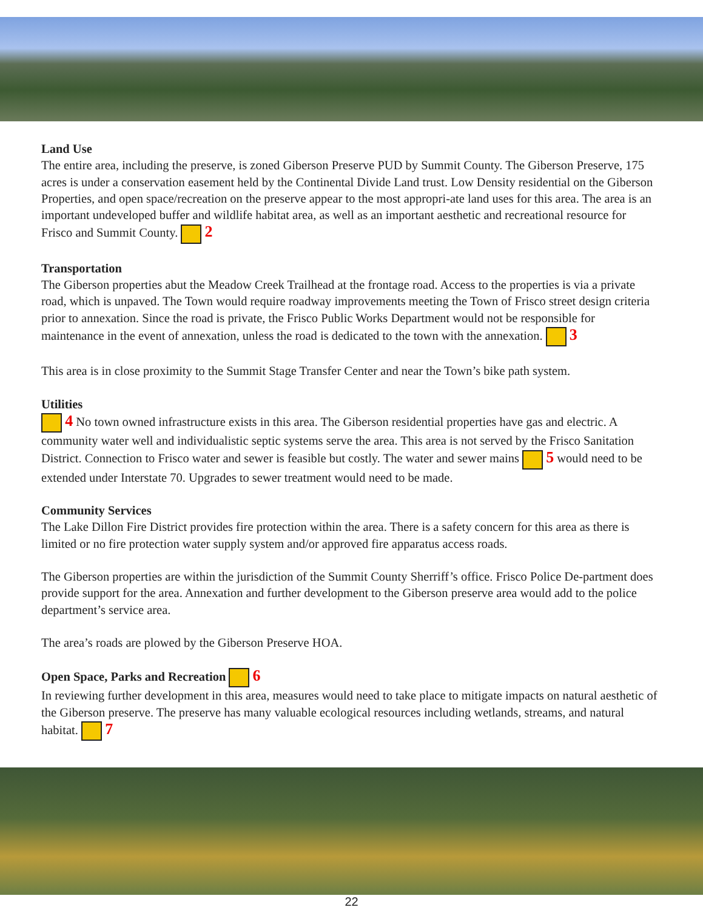Land Use
The entire area, including the preserve, is zoned Giberson Preserve PUD by Summit County. The Giberson Preserve, 175 acres is under a conservation easement held by the Continental Divide Land trust. Low Density residential on the Giberson Properties, and open space/recreation on the preserve appear to the most appropri-ate land uses for this area. The area is an important undeveloped buffer and wildlife habitat area, as well as an important aesthetic and recreational resource for Frisco and Summit County. 2
Transportation
The Giberson properties abut the Meadow Creek Trailhead at the frontage road. Access to the properties is via a private road, which is unpaved. The Town would require roadway improvements meeting the Town of Frisco street design criteria prior to annexation. Since the road is private, the Frisco Public Works Department would not be responsible for maintenance in the event of annexation, unless the road is dedicated to the town with the annexation. 3
This area is in close proximity to the Summit Stage Transfer Center and near the Town’s bike path system.
Utilities
4 No town owned infrastructure exists in this area. The Giberson residential properties have gas and electric. A community water well and individualistic septic systems serve the area. This area is not served by the Frisco Sanitation District. Connection to Frisco water and sewer is feasible but costly. The water and sewer mains 5 would need to be extended under Interstate 70. Upgrades to sewer treatment would need to be made.
Community Services
The Lake Dillon Fire District provides fire protection within the area. There is a safety concern for this area as there is limited or no fire protection water supply system and/or approved fire apparatus access roads.
The Giberson properties are within the jurisdiction of the Summit County Sherriff’s office. Frisco Police De-partment does provide support for the area. Annexation and further development to the Giberson preserve area would add to the police department’s service area.
The area’s roads are plowed by the Giberson Preserve HOA.
Open Space, Parks and Recreation 6
In reviewing further development in this area, measures would need to take place to mitigate impacts on natural aesthetic of the Giberson preserve. The preserve has many valuable ecological resources including wetlands, streams, and natural habitat. 7
22